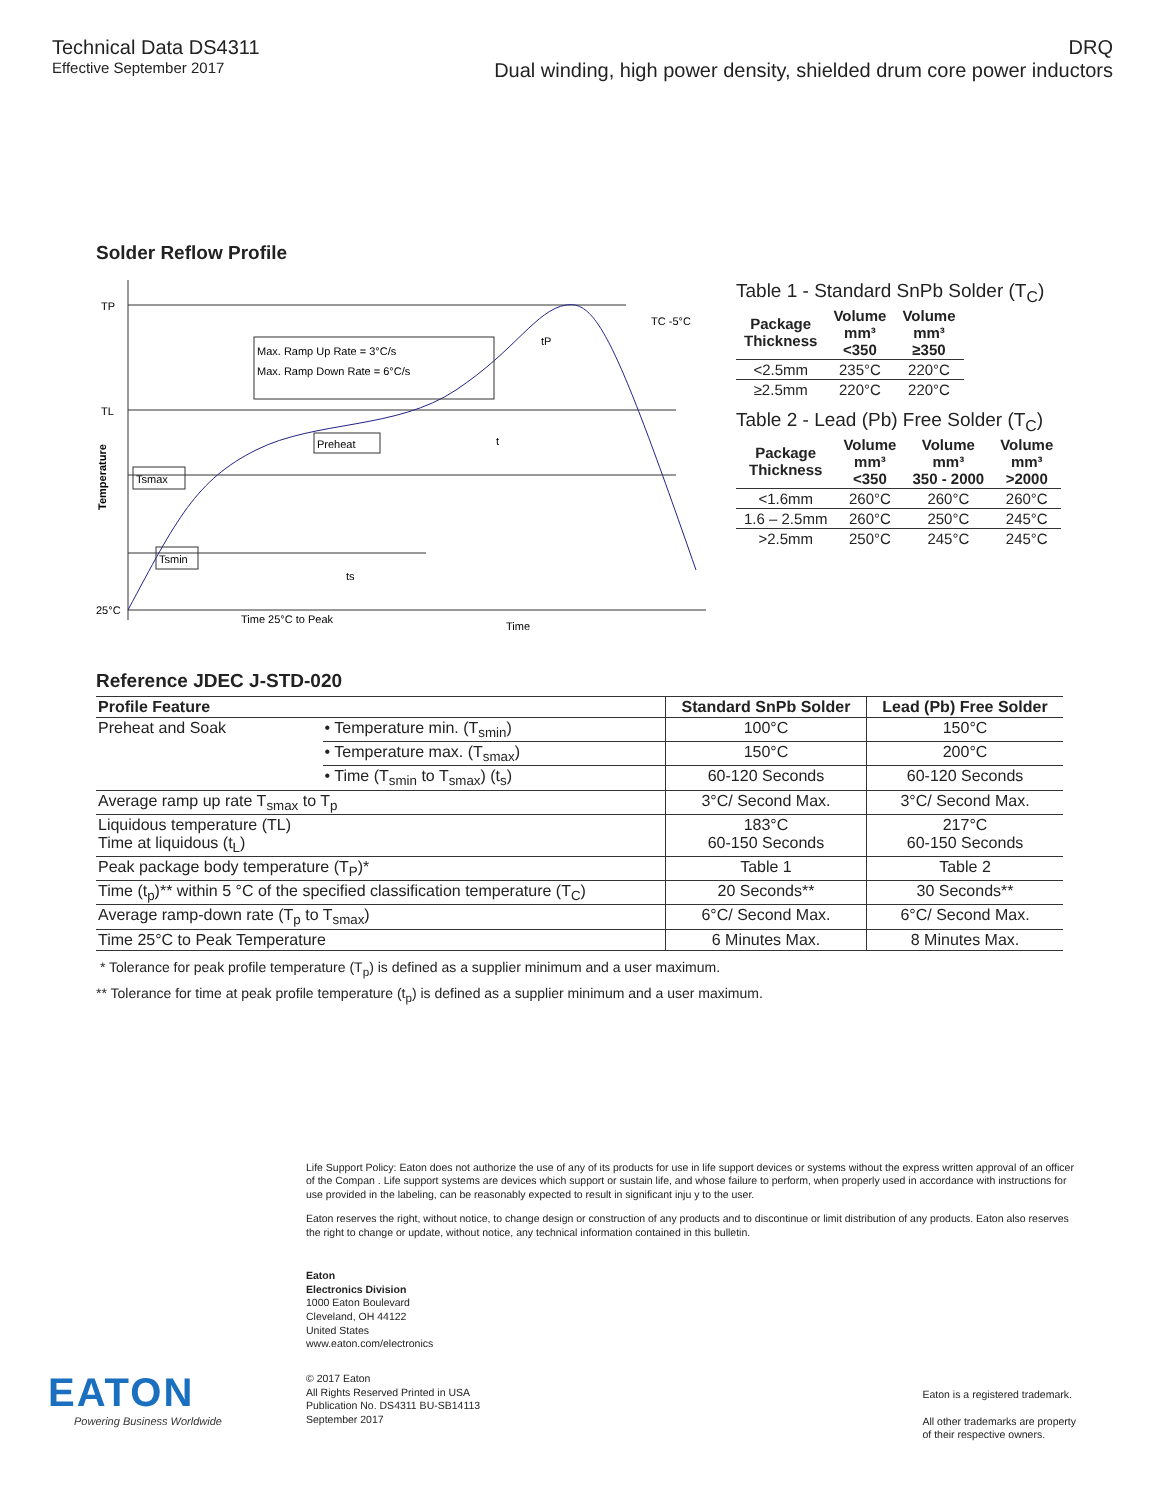Technical Data DS4311
Effective September 2017
DRQ
Dual winding, high power density, shielded drum core power inductors
Solder Reflow Profile
TP
TL
25°C
Temperature
Max. Ramp Up Rate = 3°C/s
Max. Ramp Down Rate = 6°C/s
Preheat
Tsmax
Tsmin
TC -5°C
tP
t
ts
Time 25°C to Peak
Time
Table 1 - Standard SnPb Solder (T<sub>C</sub>)
| Package Thickness | Volume mm³ <350 | Volume mm³ ≥350 |
| --- | --- | --- |
| <2.5mm | 235°C | 220°C |
| ≥2.5mm | 220°C | 220°C |
Table 2 - Lead (Pb) Free Solder (T<sub>C</sub>)
| Package Thickness | Volume mm³ <350 | Volume mm³ 350 - 2000 | Volume mm³ >2000 |
| --- | --- | --- | --- |
| <1.6mm | 260°C | 260°C | 260°C |
| 1.6 – 2.5mm | 260°C | 250°C | 245°C |
| >2.5mm | 250°C | 245°C | 245°C |
Reference JDEC J-STD-020
| Profile Feature | | Standard SnPb Solder | Lead (Pb) Free Solder |
| --- | --- | --- | --- |
| Preheat and Soak | • Temperature min. (T<sub>smin</sub>) | 100°C | 150°C |
| | • Temperature max. (T<sub>smax</sub>) | 150°C | 200°C |
| | • Time (T<sub>smin</sub> to T<sub>smax</sub>) (t<sub>s</sub>) | 60-120 Seconds | 60-120 Seconds |
| Average ramp up rate T<sub>smax</sub> to T<sub>p</sub> | | 3°C/ Second Max. | 3°C/ Second Max. |
| Liquidous temperature (TL) Time at liquidous (t<sub>L</sub>) | | 183°C 60-150 Seconds | 217°C 60-150 Seconds |
| Peak package body temperature (T<sub>P</sub>)* | | Table 1 | Table 2 |
| Time (t<sub>p</sub>)** within 5 °C of the specified classification temperature (T<sub>C</sub>) | | 20 Seconds** | 30 Seconds** |
| Average ramp-down rate (T<sub>p</sub> to T<sub>smax</sub>) | | 6°C/ Second Max. | 6°C/ Second Max. |
| Time 25°C to Peak Temperature | | 6 Minutes Max. | 8 Minutes Max. |
* Tolerance for peak profile temperature (T<sub>p</sub>) is defined as a supplier minimum and a user maximum.
** Tolerance for time at peak profile temperature (t<sub>p</sub>) is defined as a supplier minimum and a user maximum.
Life Support Policy: Eaton does not authorize the use of any of its products for use in life support devices or systems without the express written approval of an officer of the Compan . Life support systems are devices which support or sustain life, and whose failure to perform, when properly used in accordance with instructions for use provided in the labeling, can be reasonably expected to result in significant inju y to the user.
Eaton reserves the right, without notice, to change design or construction of any products and to discontinue or limit distribution of any products. Eaton also reserves the right to change or update, without notice, any technical information contained in this bulletin.
Eaton
Electronics Division
1000 Eaton Boulevard
Cleveland, OH 44122
United States
www.eaton.com/electronics
© 2017 Eaton
All Rights Reserved Printed in USA
Publication No. DS4311 BU-SB14113
September 2017
Eaton is a registered trademark.
All other trademarks are property
of their respective owners.
EATON
Powering Business Worldwide